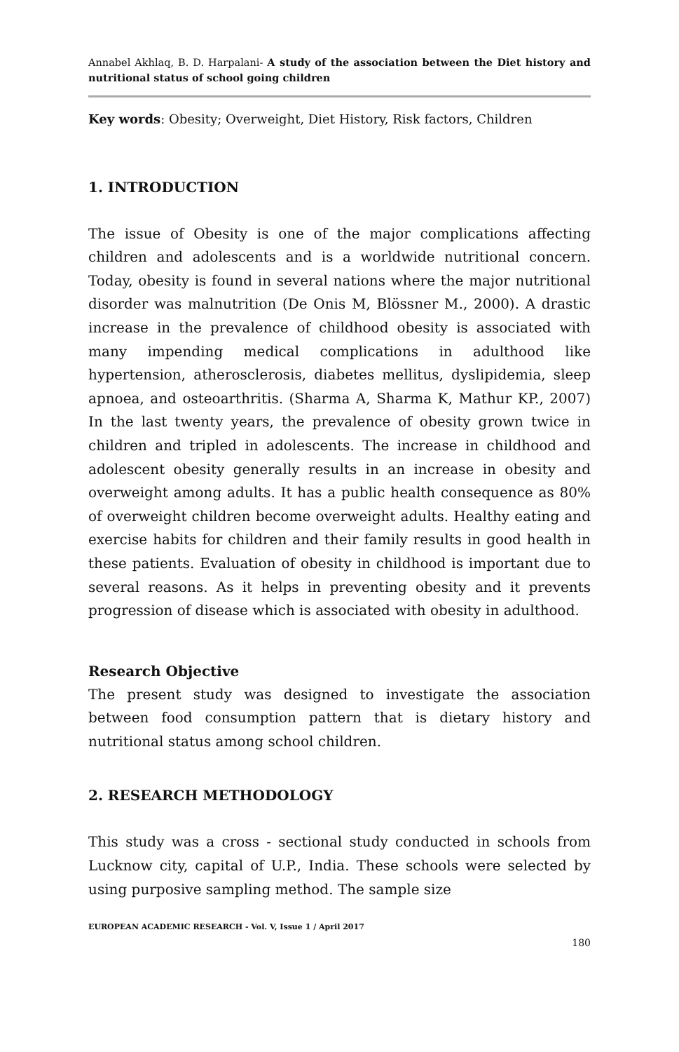Annabel Akhlaq, B. D. Harpalani- A study of the association between the Diet history and nutritional status of school going children
Key words: Obesity; Overweight, Diet History, Risk factors, Children
1. INTRODUCTION
The issue of Obesity is one of the major complications affecting children and adolescents and is a worldwide nutritional concern. Today, obesity is found in several nations where the major nutritional disorder was malnutrition (De Onis M, Blössner M., 2000). A drastic increase in the prevalence of childhood obesity is associated with many impending medical complications in adulthood like hypertension, atherosclerosis, diabetes mellitus, dyslipidemia, sleep apnoea, and osteoarthritis. (Sharma A, Sharma K, Mathur KP., 2007) In the last twenty years, the prevalence of obesity grown twice in children and tripled in adolescents. The increase in childhood and adolescent obesity generally results in an increase in obesity and overweight among adults. It has a public health consequence as 80% of overweight children become overweight adults. Healthy eating and exercise habits for children and their family results in good health in these patients. Evaluation of obesity in childhood is important due to several reasons. As it helps in preventing obesity and it prevents progression of disease which is associated with obesity in adulthood.
Research Objective
The present study was designed to investigate the association between food consumption pattern that is dietary history and nutritional status among school children.
2. RESEARCH METHODOLOGY
This study was a cross - sectional study conducted in schools from Lucknow city, capital of U.P., India. These schools were selected by using purposive sampling method. The sample size
EUROPEAN ACADEMIC RESEARCH - Vol. V, Issue 1 / April 2017
180